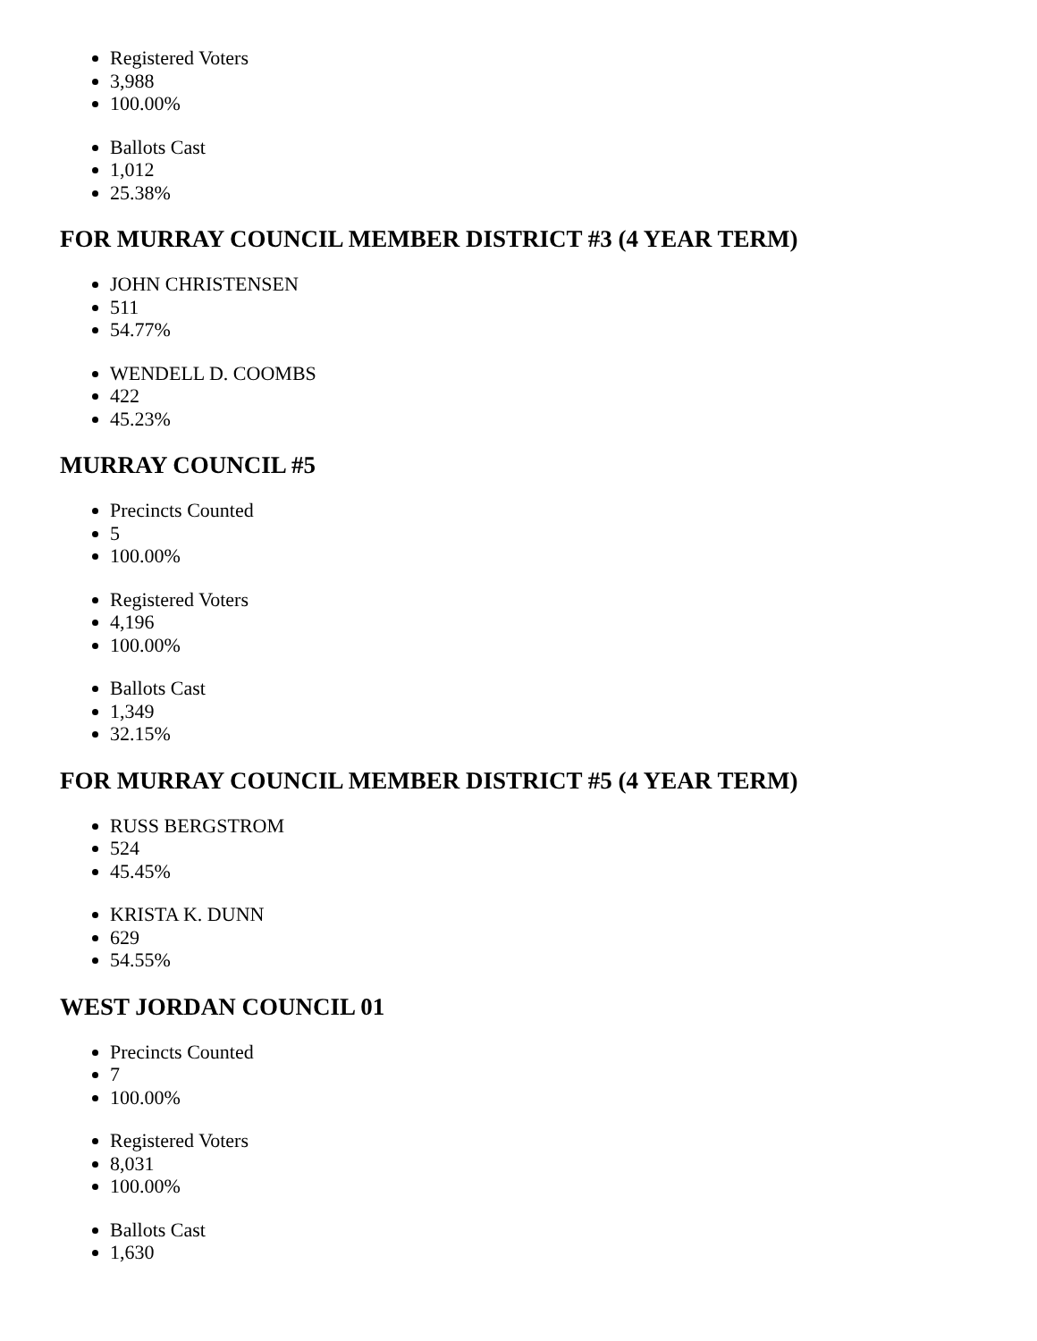Registered Voters
3,988
100.00%
Ballots Cast
1,012
25.38%
FOR MURRAY COUNCIL MEMBER DISTRICT #3 (4 YEAR TERM)
JOHN CHRISTENSEN
511
54.77%
WENDELL D. COOMBS
422
45.23%
MURRAY COUNCIL #5
Precincts Counted
5
100.00%
Registered Voters
4,196
100.00%
Ballots Cast
1,349
32.15%
FOR MURRAY COUNCIL MEMBER DISTRICT #5 (4 YEAR TERM)
RUSS BERGSTROM
524
45.45%
KRISTA K. DUNN
629
54.55%
WEST JORDAN COUNCIL 01
Precincts Counted
7
100.00%
Registered Voters
8,031
100.00%
Ballots Cast
1,630